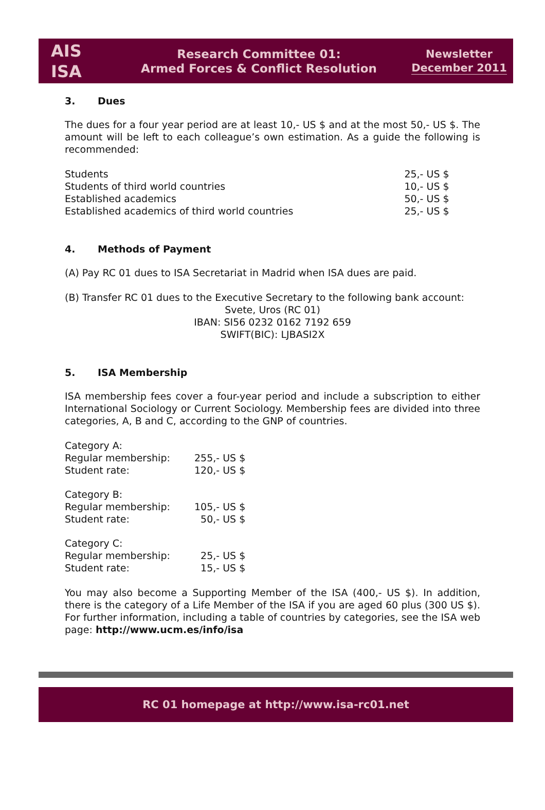AIS
ISA
Research Committee 01:
Armed Forces & Conflict Resolution
Newsletter
December 2011
3. Dues
The dues for a four year period are at least 10,- US $ and at the most 50,- US $. The amount will be left to each colleague’s own estimation. As a guide the following is recommended:
| Students | 25,- US $ |
| Students of third world countries | 10,- US $ |
| Established academics | 50,- US $ |
| Established academics of third world countries | 25,- US $ |
4. Methods of Payment
(A) Pay RC 01 dues to ISA Secretariat in Madrid when ISA dues are paid.
(B) Transfer RC 01 dues to the Executive Secretary to the following bank account:
Svete, Uros (RC 01)
IBAN: SI56 0232 0162 7192 659
SWIFT(BIC): LJBASI2X
5. ISA Membership
ISA membership fees cover a four-year period and include a subscription to either International Sociology or Current Sociology. Membership fees are divided into three categories, A, B and C, according to the GNP of countries.
| Category A: | |
| Regular membership: | 255,- US $ |
| Student rate: | 120,- US $ |
| Category B: | |
| Regular membership: | 105,- US $ |
| Student rate: | 50,- US $ |
| Category C: | |
| Regular membership: | 25,- US $ |
| Student rate: | 15,- US $ |
You may also become a Supporting Member of the ISA (400,- US $). In addition, there is the category of a Life Member of the ISA if you are aged 60 plus (300 US $). For further information, including a table of countries by categories, see the ISA web page: http://www.ucm.es/info/isa
RC 01 homepage at http://www.isa-rc01.net